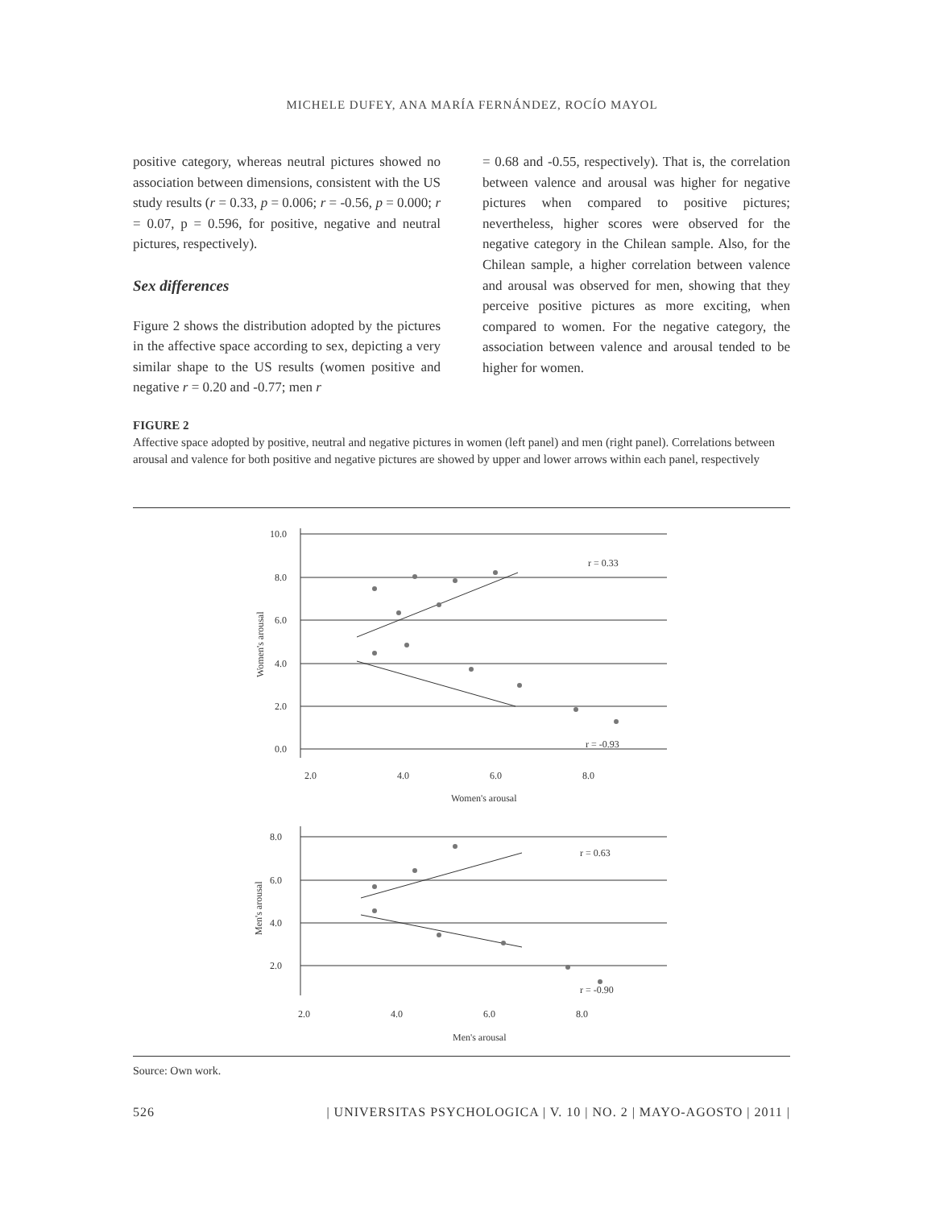MICHELE DUFEY, ANA MARÍA FERNÁNDEZ, ROCÍO MAYOL
positive category, whereas neutral pictures showed no association between dimensions, consistent with the US study results (r = 0.33, p = 0.006; r = -0.56, p = 0.000; r = 0.07, p = 0.596, for positive, negative and neutral pictures, respectively).
Sex differences
Figure 2 shows the distribution adopted by the pictures in the affective space according to sex, depicting a very similar shape to the US results (women positive and negative r = 0.20 and -0.77; men r
= 0.68 and -0.55, respectively). That is, the correlation between valence and arousal was higher for negative pictures when compared to positive pictures; nevertheless, higher scores were observed for the negative category in the Chilean sample. Also, for the Chilean sample, a higher correlation between valence and arousal was observed for men, showing that they perceive positive pictures as more exciting, when compared to women. For the negative category, the association between valence and arousal tended to be higher for women.
FIGURE 2
Affective space adopted by positive, neutral and negative pictures in women (left panel) and men (right panel). Correlations between arousal and valence for both positive and negative pictures are showed by upper and lower arrows within each panel, respectively
10.0
8.0
6.0
4.0
2.0
0.0
2.0
4.0
6.0
8.0
r = 0.33
r = -0.93
Women's arousal
Women's arousal
8.0
6.0
4.0
2.0
2.0
4.0
6.0
8.0
r = 0.63
r = -0.90
Men's arousal
Men's arousal
Source: Own work.
526 | UNIVERSITAS PSYCHOLOGICA | V. 10 | NO. 2 | MAYO-AGOSTO | 2011 |